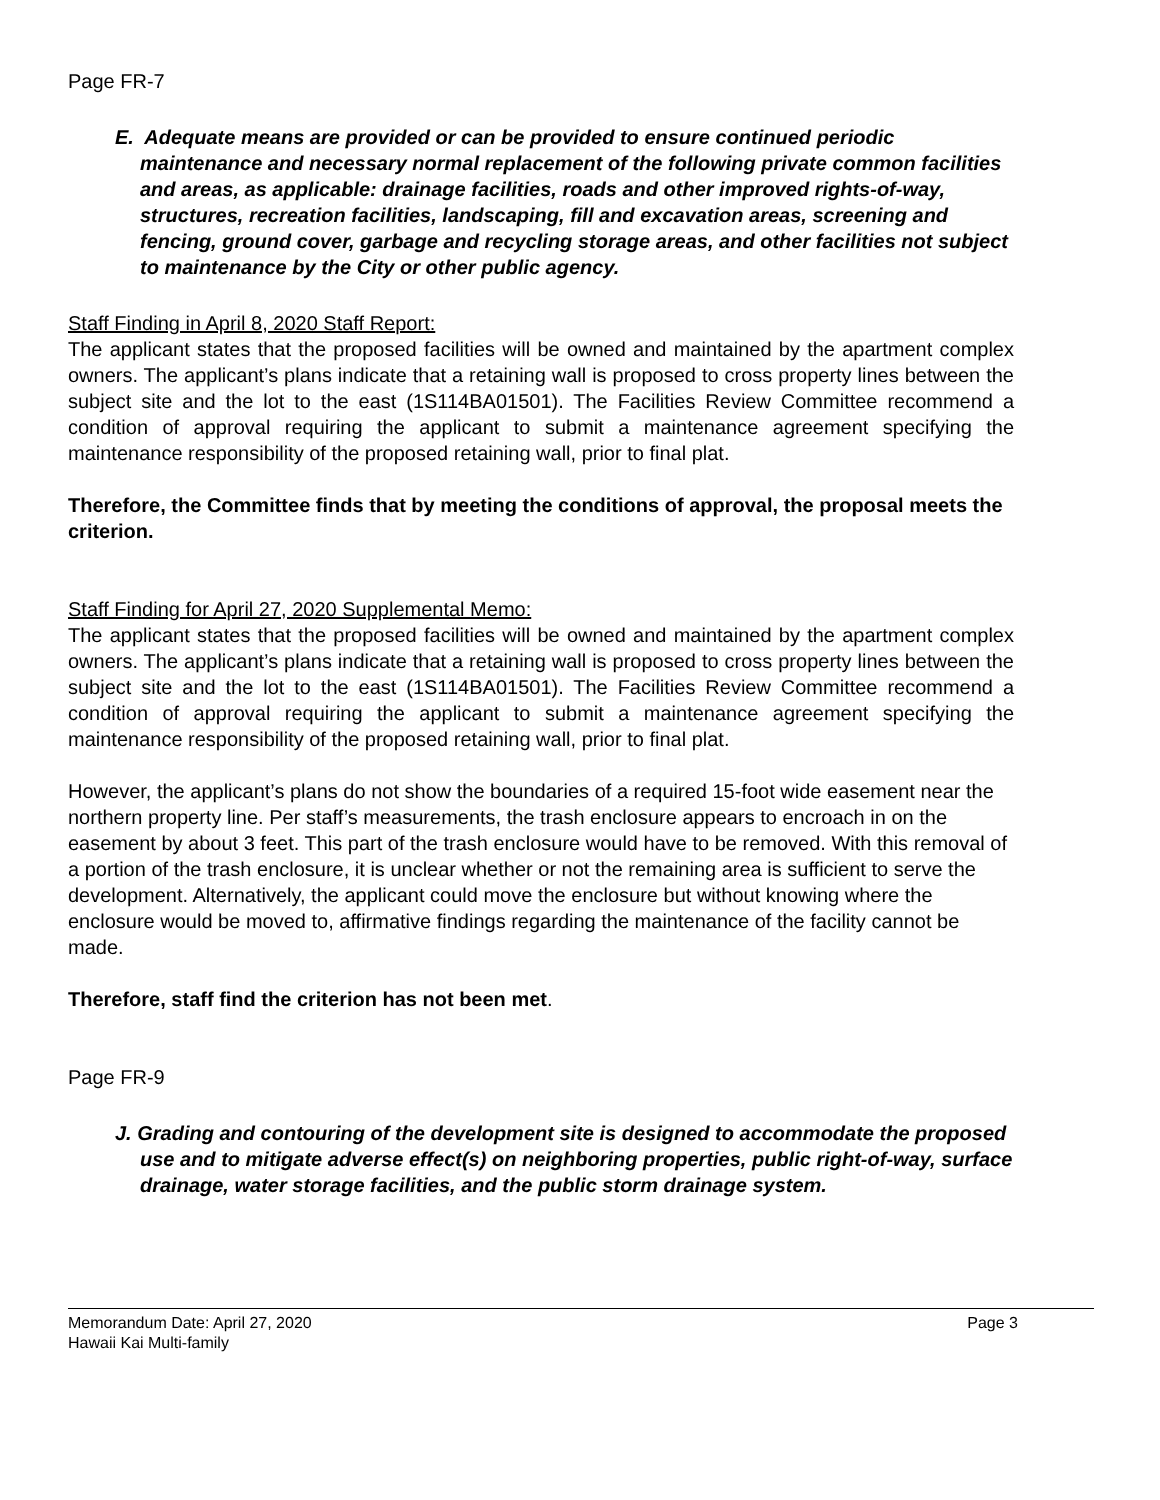Page FR-7
E. Adequate means are provided or can be provided to ensure continued periodic maintenance and necessary normal replacement of the following private common facilities and areas, as applicable: drainage facilities, roads and other improved rights-of-way, structures, recreation facilities, landscaping, fill and excavation areas, screening and fencing, ground cover, garbage and recycling storage areas, and other facilities not subject to maintenance by the City or other public agency.
Staff Finding in April 8, 2020 Staff Report:
The applicant states that the proposed facilities will be owned and maintained by the apartment complex owners. The applicant’s plans indicate that a retaining wall is proposed to cross property lines between the subject site and the lot to the east (1S114BA01501). The Facilities Review Committee recommend a condition of approval requiring the applicant to submit a maintenance agreement specifying the maintenance responsibility of the proposed retaining wall, prior to final plat.
Therefore, the Committee finds that by meeting the conditions of approval, the proposal meets the criterion.
Staff Finding for April 27, 2020 Supplemental Memo:
The applicant states that the proposed facilities will be owned and maintained by the apartment complex owners. The applicant’s plans indicate that a retaining wall is proposed to cross property lines between the subject site and the lot to the east (1S114BA01501). The Facilities Review Committee recommend a condition of approval requiring the applicant to submit a maintenance agreement specifying the maintenance responsibility of the proposed retaining wall, prior to final plat.
However, the applicant’s plans do not show the boundaries of a required 15-foot wide easement near the northern property line. Per staff’s measurements, the trash enclosure appears to encroach in on the easement by about 3 feet. This part of the trash enclosure would have to be removed. With this removal of a portion of the trash enclosure, it is unclear whether or not the remaining area is sufficient to serve the development. Alternatively, the applicant could move the enclosure but without knowing where the enclosure would be moved to, affirmative findings regarding the maintenance of the facility cannot be made.
Therefore, staff find the criterion has not been met.
Page FR-9
J. Grading and contouring of the development site is designed to accommodate the proposed use and to mitigate adverse effect(s) on neighboring properties, public right-of-way, surface drainage, water storage facilities, and the public storm drainage system.
Page 3 Memorandum Date: April 27, 2020
Hawaii Kai Multi-family